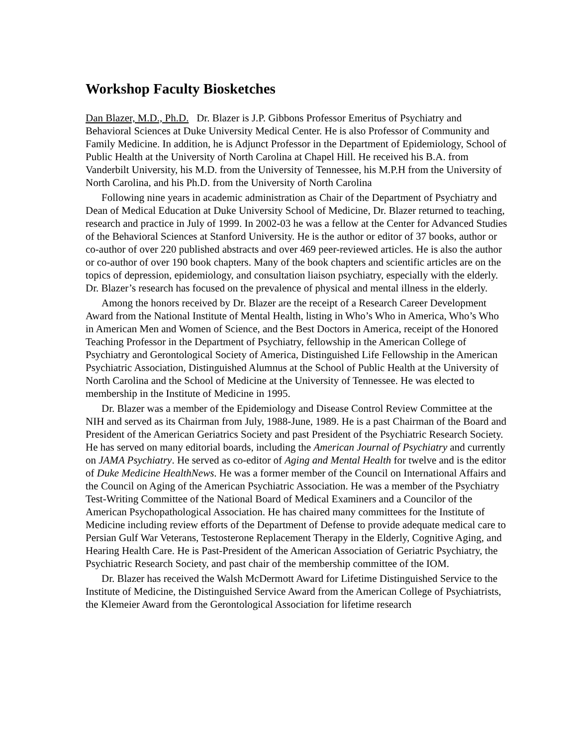Workshop Faculty Biosketches
Dan Blazer, M.D., Ph.D. Dr. Blazer is J.P. Gibbons Professor Emeritus of Psychiatry and Behavioral Sciences at Duke University Medical Center. He is also Professor of Community and Family Medicine. In addition, he is Adjunct Professor in the Department of Epidemiology, School of Public Health at the University of North Carolina at Chapel Hill. He received his B.A. from Vanderbilt University, his M.D. from the University of Tennessee, his M.P.H from the University of North Carolina, and his Ph.D. from the University of North Carolina
Following nine years in academic administration as Chair of the Department of Psychiatry and Dean of Medical Education at Duke University School of Medicine, Dr. Blazer returned to teaching, research and practice in July of 1999. In 2002-03 he was a fellow at the Center for Advanced Studies of the Behavioral Sciences at Stanford University. He is the author or editor of 37 books, author or co-author of over 220 published abstracts and over 469 peer-reviewed articles. He is also the author or co-author of over 190 book chapters. Many of the book chapters and scientific articles are on the topics of depression, epidemiology, and consultation liaison psychiatry, especially with the elderly. Dr. Blazer’s research has focused on the prevalence of physical and mental illness in the elderly.
Among the honors received by Dr. Blazer are the receipt of a Research Career Development Award from the National Institute of Mental Health, listing in Who’s Who in America, Who’s Who in American Men and Women of Science, and the Best Doctors in America, receipt of the Honored Teaching Professor in the Department of Psychiatry, fellowship in the American College of Psychiatry and Gerontological Society of America, Distinguished Life Fellowship in the American Psychiatric Association, Distinguished Alumnus at the School of Public Health at the University of North Carolina and the School of Medicine at the University of Tennessee. He was elected to membership in the Institute of Medicine in 1995.
Dr. Blazer was a member of the Epidemiology and Disease Control Review Committee at the NIH and served as its Chairman from July, 1988-June, 1989. He is a past Chairman of the Board and President of the American Geriatrics Society and past President of the Psychiatric Research Society. He has served on many editorial boards, including the American Journal of Psychiatry and currently on JAMA Psychiatry. He served as co-editor of Aging and Mental Health for twelve and is the editor of Duke Medicine HealthNews. He was a former member of the Council on International Affairs and the Council on Aging of the American Psychiatric Association. He was a member of the Psychiatry Test-Writing Committee of the National Board of Medical Examiners and a Councilor of the American Psychopathological Association. He has chaired many committees for the Institute of Medicine including review efforts of the Department of Defense to provide adequate medical care to Persian Gulf War Veterans, Testosterone Replacement Therapy in the Elderly, Cognitive Aging, and Hearing Health Care. He is Past-President of the American Association of Geriatric Psychiatry, the Psychiatric Research Society, and past chair of the membership committee of the IOM.
Dr. Blazer has received the Walsh McDermott Award for Lifetime Distinguished Service to the Institute of Medicine, the Distinguished Service Award from the American College of Psychiatrists, the Klemeier Award from the Gerontological Association for lifetime research